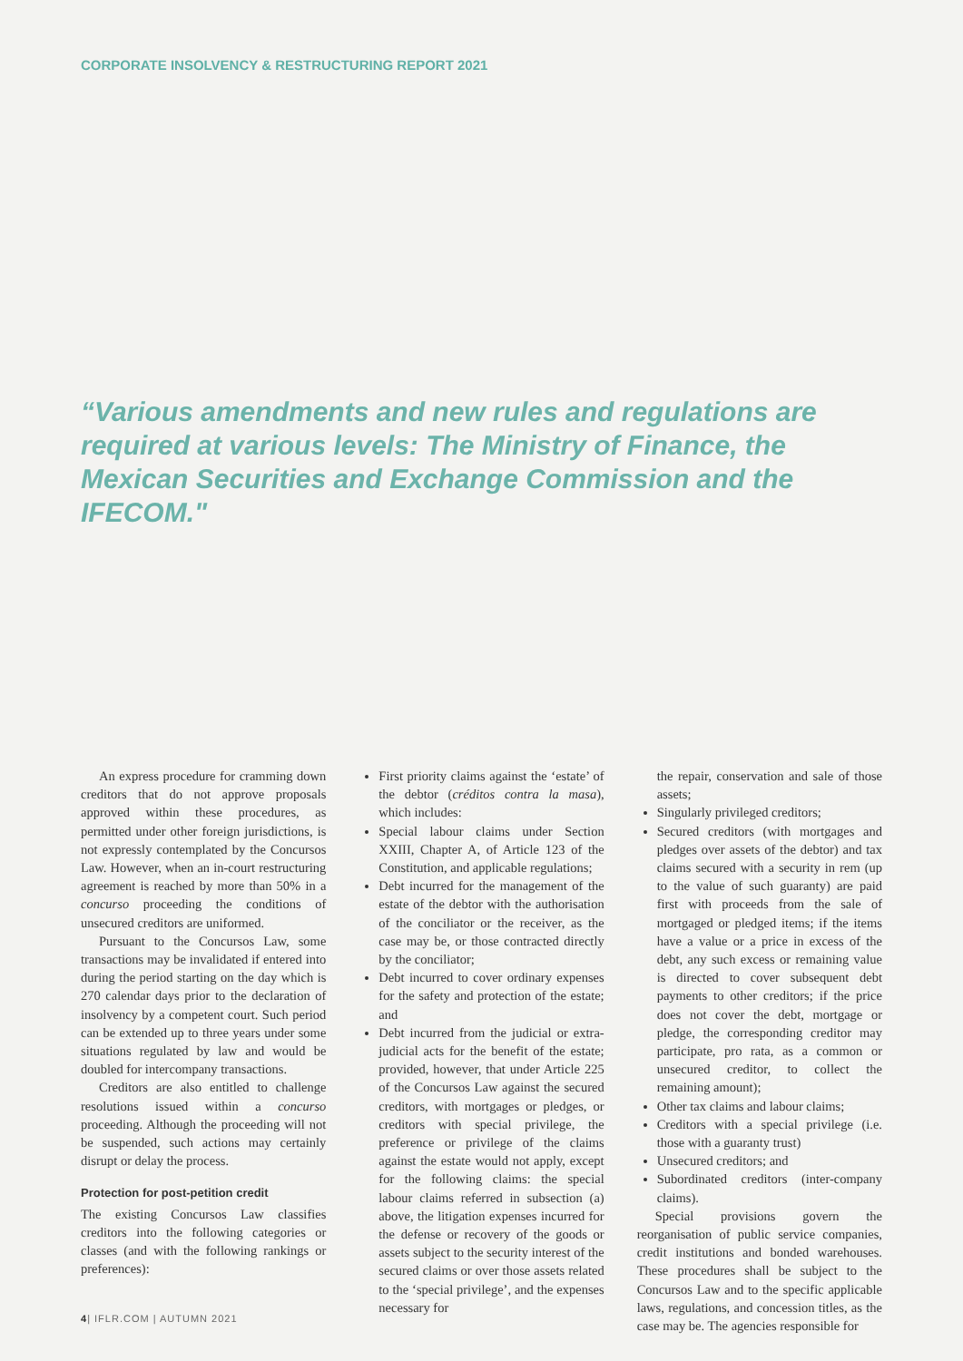CORPORATE INSOLVENCY & RESTRUCTURING REPORT 2021
“Various amendments and new rules and regulations are required at various levels: The Ministry of Finance, the Mexican Securities and Exchange Commission and the IFECOM."
An express procedure for cramming down creditors that do not approve proposals approved within these procedures, as permitted under other foreign jurisdictions, is not expressly contemplated by the Concursos Law. However, when an in-court restructuring agreement is reached by more than 50% in a concurso proceeding the conditions of unsecured creditors are uniformed.
Pursuant to the Concursos Law, some transactions may be invalidated if entered into during the period starting on the day which is 270 calendar days prior to the declaration of insolvency by a competent court. Such period can be extended up to three years under some situations regulated by law and would be doubled for intercompany transactions.
Creditors are also entitled to challenge resolutions issued within a concurso proceeding. Although the proceeding will not be suspended, such actions may certainly disrupt or delay the process.
Protection for post-petition credit
The existing Concursos Law classifies creditors into the following categories or classes (and with the following rankings or preferences):
First priority claims against the ‘estate’ of the debtor (créditos contra la masa), which includes:
Special labour claims under Section XXIII, Chapter A, of Article 123 of the Constitution, and applicable regulations;
Debt incurred for the management of the estate of the debtor with the authorisation of the conciliator or the receiver, as the case may be, or those contracted directly by the conciliator;
Debt incurred to cover ordinary expenses for the safety and protection of the estate; and
Debt incurred from the judicial or extra-judicial acts for the benefit of the estate; provided, however, that under Article 225 of the Concursos Law against the secured creditors, with mortgages or pledges, or creditors with special privilege, the preference or privilege of the claims against the estate would not apply, except for the following claims: the special labour claims referred in subsection (a) above, the litigation expenses incurred for the defense or recovery of the goods or assets subject to the security interest of the secured claims or over those assets related to the ‘special privilege’, and the expenses necessary for
the repair, conservation and sale of those assets;
Singularly privileged creditors;
Secured creditors (with mortgages and pledges over assets of the debtor) and tax claims secured with a security in rem (up to the value of such guaranty) are paid first with proceeds from the sale of mortgaged or pledged items; if the items have a value or a price in excess of the debt, any such excess or remaining value is directed to cover subsequent debt payments to other creditors; if the price does not cover the debt, mortgage or pledge, the corresponding creditor may participate, pro rata, as a common or unsecured creditor, to collect the remaining amount);
Other tax claims and labour claims;
Creditors with a special privilege (i.e. those with a guaranty trust)
Unsecured creditors; and
Subordinated creditors (inter-company claims).
Special provisions govern the reorganisation of public service companies, credit institutions and bonded warehouses. These procedures shall be subject to the Concursos Law and to the specific applicable laws, regulations, and concession titles, as the case may be. The agencies responsible for
4| IFLR.COM | AUTUMN 2021